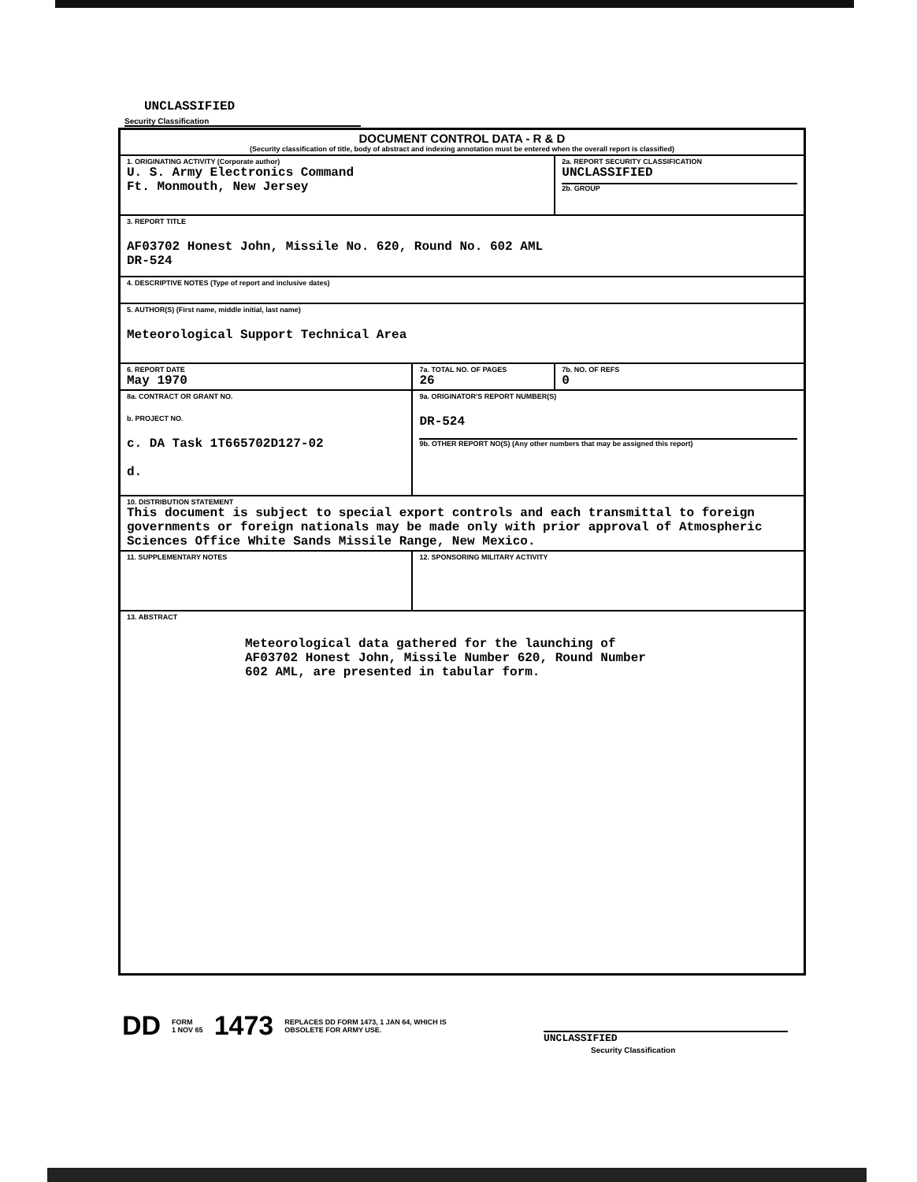UNCLASSIFIED
Security Classification
| DOCUMENT CONTROL DATA - R & D (Security classification of title, body of abstract and indexing annotation must be entered when the overall report is classified) | | |
| 1. ORIGINATING ACTIVITY (Corporate author) U. S. Army Electronics Command Ft. Monmouth, New Jersey | | 2a. REPORT SECURITY CLASSIFICATION UNCLASSIFIED 2b. GROUP |
| 3. REPORT TITLE AF03702 Honest John, Missile No. 620, Round No. 602 AML DR-524 | | |
| 4. DESCRIPTIVE NOTES (Type of report and inclusive dates) | | |
| 5. AUTHOR(S) (First name, middle initial, last name) Meteorological Support Technical Area | | |
| 6. REPORT DATE May 1970 | 7a. TOTAL NO. OF PAGES 26 | 7b. NO. OF REFS 0 |
| 8a. CONTRACT OR GRANT NO. b. PROJECT NO. c. DA Task 1T665702D127-02 d. | 9a. ORIGINATOR'S REPORT NUMBER(S) DR-524 9b. OTHER REPORT NO(S) (Any other numbers that may be assigned this report) | |
| 10. DISTRIBUTION STATEMENT This document is subject to special export controls and each transmittal to foreign governments or foreign nationals may be made only with prior approval of Atmospheric Sciences Office White Sands Missile Range, New Mexico. | | |
| 11. SUPPLEMENTARY NOTES | 12. SPONSORING MILITARY ACTIVITY | |
| 13. ABSTRACT Meteorological data gathered for the launching of AF03702 Honest John, Missile Number 620, Round Number 602 AML, are presented in tabular form. | | |
DD FORM
1 NOV 65 1473 REPLACES DD FORM 1473, 1 JAN 64, WHICH IS
OBSOLETE FOR ARMY USE.
UNCLASSIFIED
Security Classification